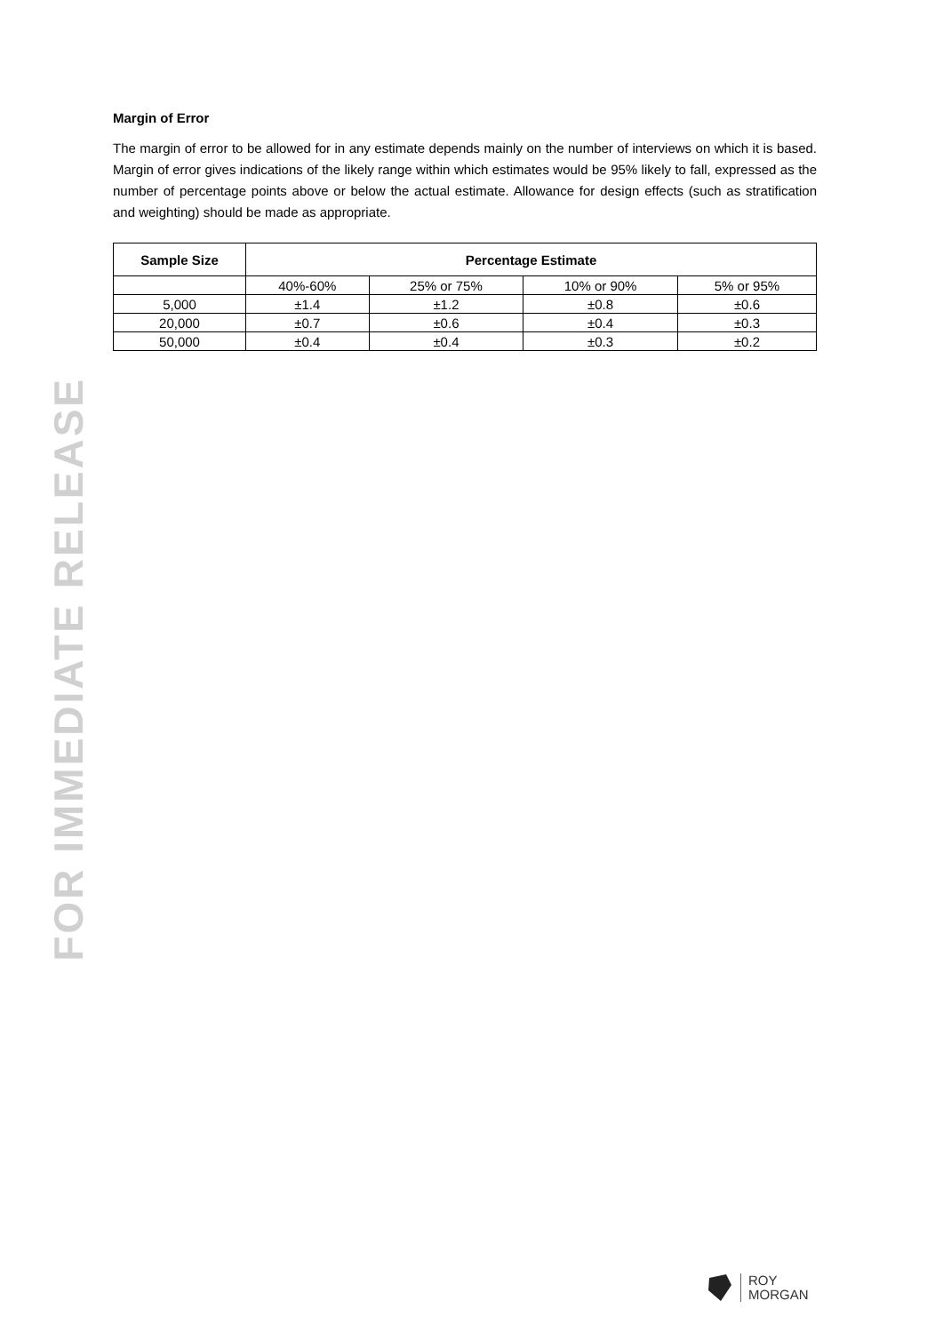Margin of Error
The margin of error to be allowed for in any estimate depends mainly on the number of interviews on which it is based. Margin of error gives indications of the likely range within which estimates would be 95% likely to fall, expressed as the number of percentage points above or below the actual estimate. Allowance for design effects (such as stratification and weighting) should be made as appropriate.
| Sample Size | Percentage Estimate | | | |
| --- | --- | --- | --- | --- |
| | 40%-60% | 25% or 75% | 10% or 90% | 5% or 95% |
| 5,000 | ±1.4 | ±1.2 | ±0.8 | ±0.6 |
| 20,000 | ±0.7 | ±0.6 | ±0.4 | ±0.3 |
| 50,000 | ±0.4 | ±0.4 | ±0.3 | ±0.2 |
FOR IMMEDIATE RELEASE
ROY
MORGAN